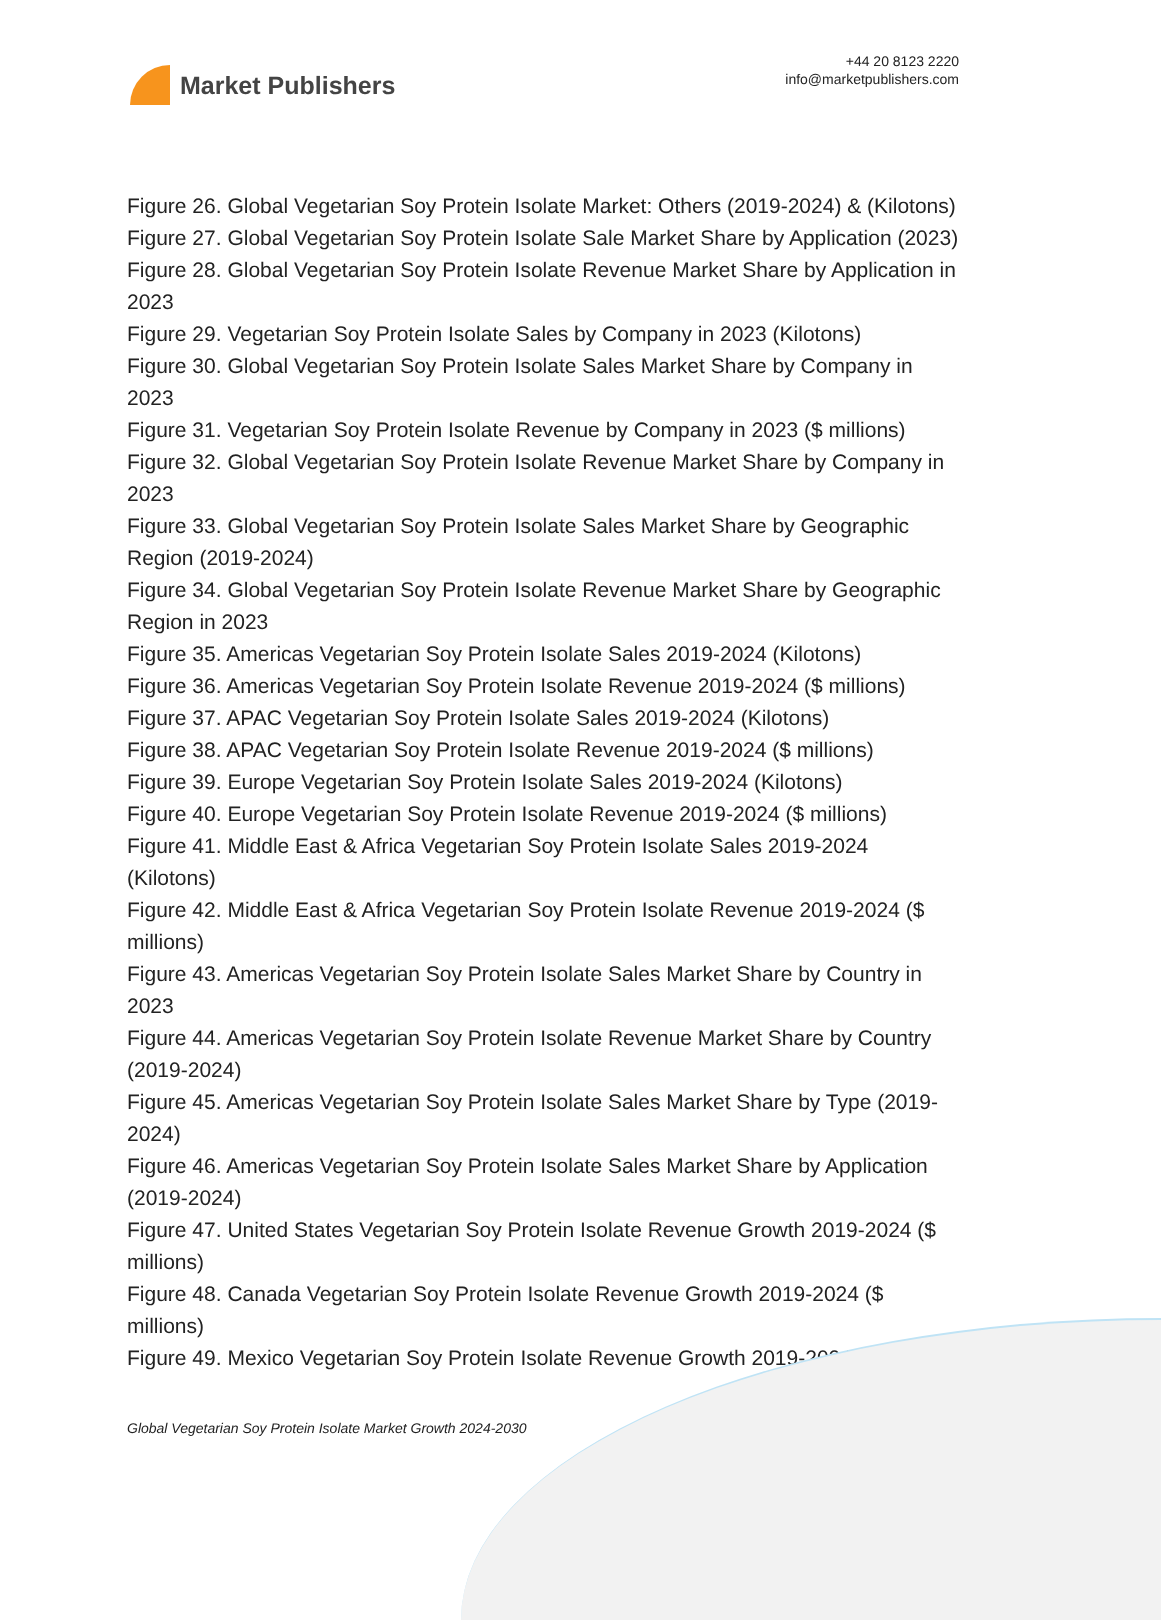Market Publishers
+44 20 8123 2220
info@marketpublishers.com
Figure 26. Global Vegetarian Soy Protein Isolate Market: Others (2019-2024) & (Kilotons)
Figure 27. Global Vegetarian Soy Protein Isolate Sale Market Share by Application (2023)
Figure 28. Global Vegetarian Soy Protein Isolate Revenue Market Share by Application in 2023
Figure 29. Vegetarian Soy Protein Isolate Sales by Company in 2023 (Kilotons)
Figure 30. Global Vegetarian Soy Protein Isolate Sales Market Share by Company in 2023
Figure 31. Vegetarian Soy Protein Isolate Revenue by Company in 2023 ($ millions)
Figure 32. Global Vegetarian Soy Protein Isolate Revenue Market Share by Company in 2023
Figure 33. Global Vegetarian Soy Protein Isolate Sales Market Share by Geographic Region (2019-2024)
Figure 34. Global Vegetarian Soy Protein Isolate Revenue Market Share by Geographic Region in 2023
Figure 35. Americas Vegetarian Soy Protein Isolate Sales 2019-2024 (Kilotons)
Figure 36. Americas Vegetarian Soy Protein Isolate Revenue 2019-2024 ($ millions)
Figure 37. APAC Vegetarian Soy Protein Isolate Sales 2019-2024 (Kilotons)
Figure 38. APAC Vegetarian Soy Protein Isolate Revenue 2019-2024 ($ millions)
Figure 39. Europe Vegetarian Soy Protein Isolate Sales 2019-2024 (Kilotons)
Figure 40. Europe Vegetarian Soy Protein Isolate Revenue 2019-2024 ($ millions)
Figure 41. Middle East & Africa Vegetarian Soy Protein Isolate Sales 2019-2024 (Kilotons)
Figure 42. Middle East & Africa Vegetarian Soy Protein Isolate Revenue 2019-2024 ($ millions)
Figure 43. Americas Vegetarian Soy Protein Isolate Sales Market Share by Country in 2023
Figure 44. Americas Vegetarian Soy Protein Isolate Revenue Market Share by Country (2019-2024)
Figure 45. Americas Vegetarian Soy Protein Isolate Sales Market Share by Type (2019-2024)
Figure 46. Americas Vegetarian Soy Protein Isolate Sales Market Share by Application (2019-2024)
Figure 47. United States Vegetarian Soy Protein Isolate Revenue Growth 2019-2024 ($ millions)
Figure 48. Canada Vegetarian Soy Protein Isolate Revenue Growth 2019-2024 ($ millions)
Figure 49. Mexico Vegetarian Soy Protein Isolate Revenue Growth 2019-2024 ($
Global Vegetarian Soy Protein Isolate Market Growth 2024-2030